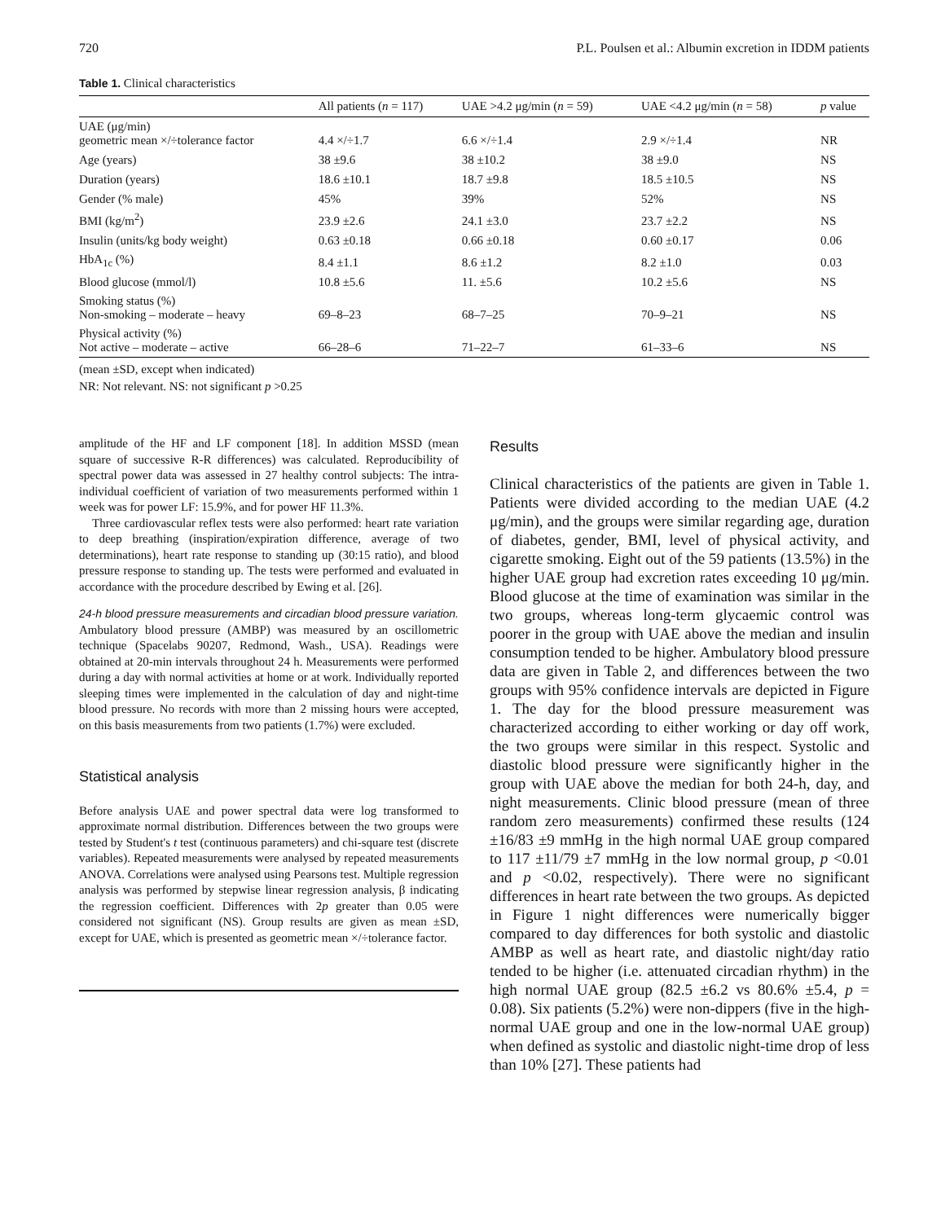720 P.L. Poulsen et al.: Albumin excretion in IDDM patients
Table 1. Clinical characteristics
| | All patients ( n = 117) | UAE >4.2 μg/min ( n = 59) | UAE <4.2 μg/min ( n = 58) | p value |
| --- | --- | --- | --- | --- |
| UAE (μg/min) geometric mean ×/÷tolerance factor | 4.4 ×/÷1.7 | 6.6 ×/÷1.4 | 2.9 ×/÷1.4 | NR |
| Age (years) | 38 ±9.6 | 38 ±10.2 | 38 ±9.0 | NS |
| Duration (years) | 18.6 ±10.1 | 18.7 ±9.8 | 18.5 ±10.5 | NS |
| Gender (% male) | 45% | 39% | 52% | NS |
| BMI (kg/m<sup>2</sup>) | 23.9 ±2.6 | 24.1 ±3.0 | 23.7 ±2.2 | NS |
| Insulin (units/kg body weight) | 0.63 ±0.18 | 0.66 ±0.18 | 0.60 ±0.17 | 0.06 |
| HbA<sub>1c</sub> (%) | 8.4 ±1.1 | 8.6 ±1.2 | 8.2 ±1.0 | 0.03 |
| Blood glucose (mmol/l) | 10.8 ±5.6 | 11. ±5.6 | 10.2 ±5.6 | NS |
| Smoking status (%) Non-smoking – moderate – heavy | 69–8–23 | 68–7–25 | 70–9–21 | NS |
| Physical activity (%) Not active – moderate – active | 66–28–6 | 71–22–7 | 61–33–6 | NS |
(mean ±SD, except when indicated)
NR: Not relevant. NS: not significant p >0.25
amplitude of the HF and LF component [18]. In addition MSSD (mean square of successive R-R differences) was calculated. Reproducibility of spectral power data was assessed in 27 healthy control subjects: The intra-individual coefficient of variation of two measurements performed within 1 week was for power LF: 15.9%, and for power HF 11.3%.
Three cardiovascular reflex tests were also performed: heart rate variation to deep breathing (inspiration/expiration difference, average of two determinations), heart rate response to standing up (30:15 ratio), and blood pressure response to standing up. The tests were performed and evaluated in accordance with the procedure described by Ewing et al. [26].
24-h blood pressure measurements and circadian blood pressure variation. Ambulatory blood pressure (AMBP) was measured by an oscillometric technique (Spacelabs 90207, Redmond, Wash., USA). Readings were obtained at 20-min intervals throughout 24 h. Measurements were performed during a day with normal activities at home or at work. Individually reported sleeping times were implemented in the calculation of day and night-time blood pressure. No records with more than 2 missing hours were accepted, on this basis measurements from two patients (1.7%) were excluded.
Statistical analysis
Before analysis UAE and power spectral data were log transformed to approximate normal distribution. Differences between the two groups were tested by Student's t test (continuous parameters) and chi-square test (discrete variables). Repeated measurements were analysed by repeated measurements ANOVA. Correlations were analysed using Pearsons test. Multiple regression analysis was performed by stepwise linear regression analysis, β indicating the regression coefficient. Differences with 2p greater than 0.05 were considered not significant (NS). Group results are given as mean ±SD, except for UAE, which is presented as geometric mean ×/÷tolerance factor.
Results
Clinical characteristics of the patients are given in Table 1. Patients were divided according to the median UAE (4.2 μg/min), and the groups were similar regarding age, duration of diabetes, gender, BMI, level of physical activity, and cigarette smoking. Eight out of the 59 patients (13.5%) in the higher UAE group had excretion rates exceeding 10 μg/min. Blood glucose at the time of examination was similar in the two groups, whereas long-term glycaemic control was poorer in the group with UAE above the median and insulin consumption tended to be higher. Ambulatory blood pressure data are given in Table 2, and differences between the two groups with 95% confidence intervals are depicted in Figure 1. The day for the blood pressure measurement was characterized according to either working or day off work, the two groups were similar in this respect. Systolic and diastolic blood pressure were significantly higher in the group with UAE above the median for both 24-h, day, and night measurements. Clinic blood pressure (mean of three random zero measurements) confirmed these results (124 ±16/83 ±9 mmHg in the high normal UAE group compared to 117 ±11/79 ±7 mmHg in the low normal group, p <0.01 and p <0.02, respectively). There were no significant differences in heart rate between the two groups. As depicted in Figure 1 night differences were numerically bigger compared to day differences for both systolic and diastolic AMBP as well as heart rate, and diastolic night/day ratio tended to be higher (i.e. attenuated circadian rhythm) in the high normal UAE group (82.5 ±6.2 vs 80.6% ±5.4, p = 0.08). Six patients (5.2%) were non-dippers (five in the high-normal UAE group and one in the low-normal UAE group) when defined as systolic and diastolic night-time drop of less than 10% [27]. These patients had